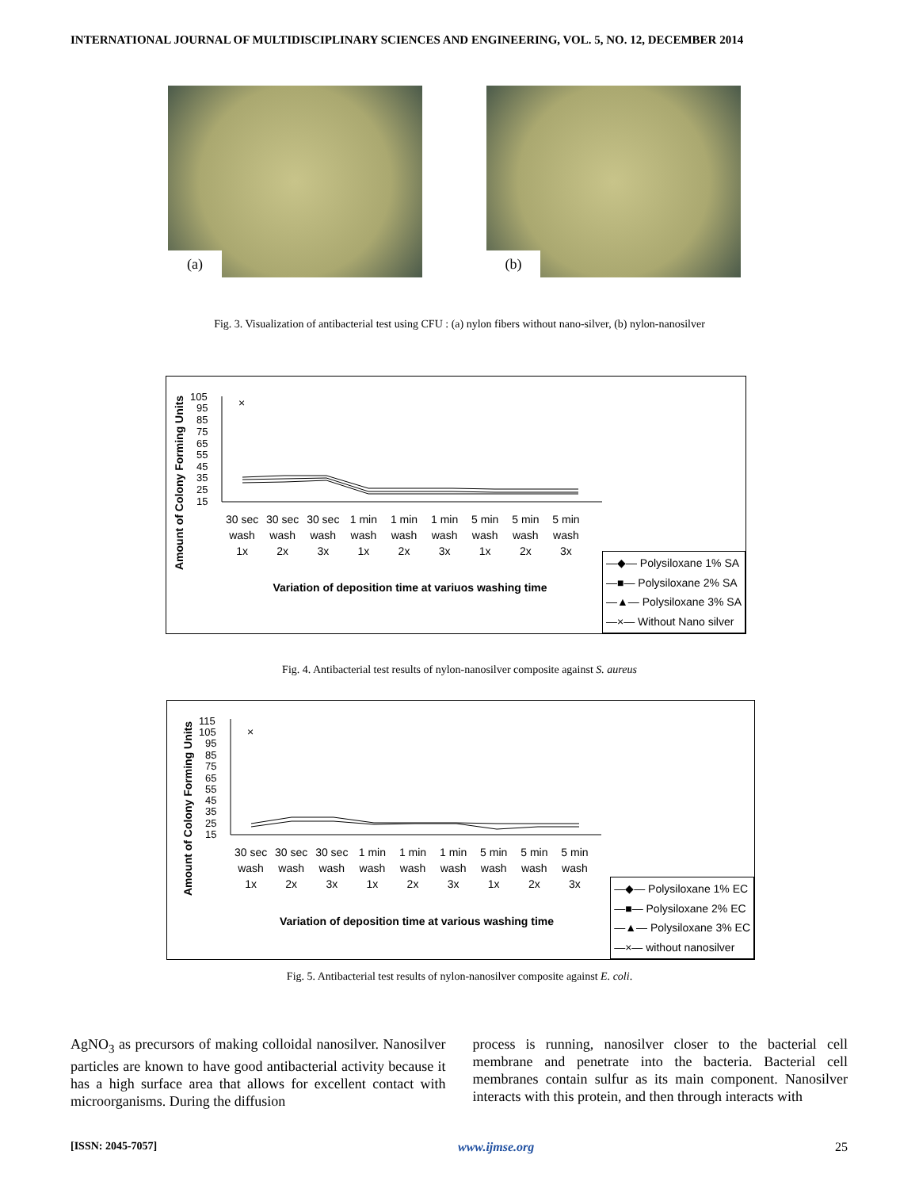INTERNATIONAL JOURNAL OF MULTIDISCIPLINARY SCIENCES AND ENGINEERING, VOL. 5, NO. 12, DECEMBER 2014
(a) (b)
Fig. 3. Visualization of antibacterial test using CFU : (a) nylon fibers without nano-silver, (b) nylon-nanosilver
Amount of Colony Forming Units
105
95
85
75
65
55
45
35
25
15
×
30 sec wash 1x 30 sec wash 2x 30 sec wash 3x 1 min wash 1x 1 min wash 2x 1 min wash 3x 5 min wash 1x 5 min wash 2x 5 min wash 3x
Variation of deposition time at variuos washing time
—◆— Polysiloxane 1% SA
—■— Polysiloxane 2% SA
—▲— Polysiloxane 3% SA
—×— Without Nano silver
Fig. 4. Antibacterial test results of nylon-nanosilver composite against S. aureus
Amount of Colony Forming Units
115
105
95
85
75
65
55
45
35
25
15
×
30 sec wash 1x 30 sec wash 2x 30 sec wash 3x 1 min wash 1x 1 min wash 2x 1 min wash 3x 5 min wash 1x 5 min wash 2x 5 min wash 3x
Variation of deposition time at various washing time
—◆— Polysiloxane 1% EC
—■— Polysiloxane 2% EC
—▲— Polysiloxane 3% EC
—×— without nanosilver
Fig. 5. Antibacterial test results of nylon-nanosilver composite against E. coli.
AgNO<sub>3</sub> as precursors of making colloidal nanosilver. Nanosilver particles are known to have good antibacterial activity because it has a high surface area that allows for excellent contact with microorganisms. During the diffusion
process is running, nanosilver closer to the bacterial cell membrane and penetrate into the bacteria. Bacterial cell membranes contain sulfur as its main component. Nanosilver interacts with this protein, and then through interacts with
[ISSN: 2045-7057] www.ijmse.org 25